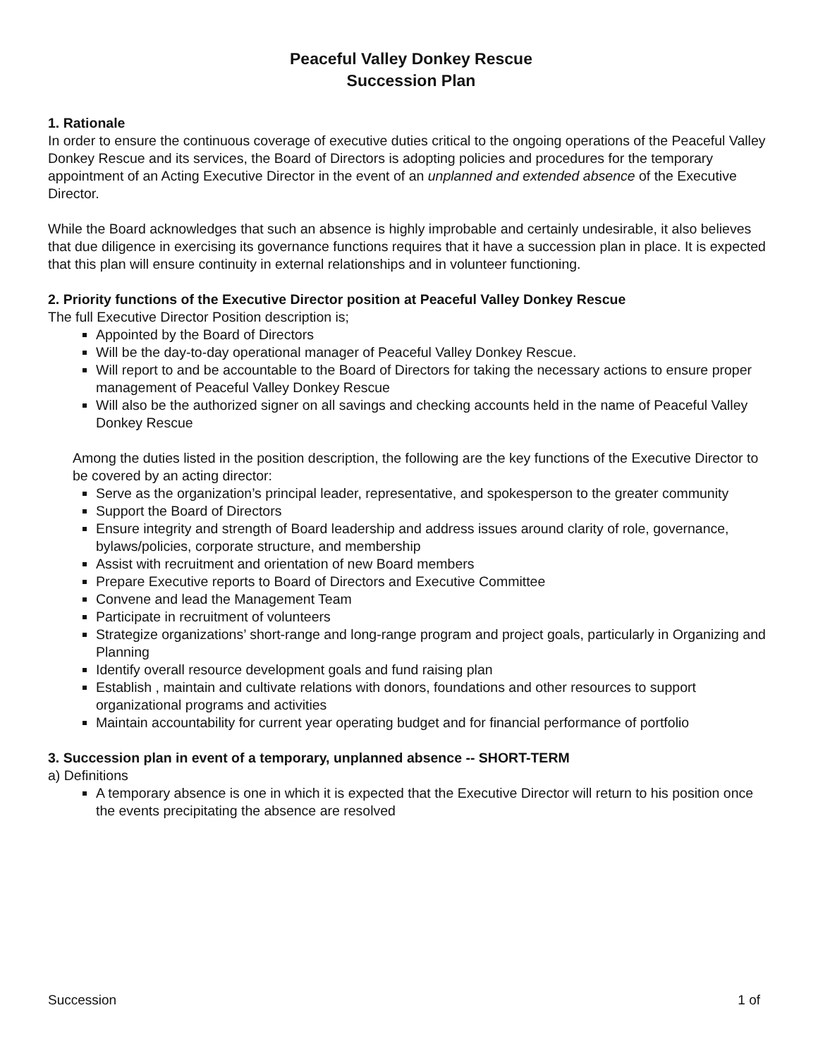Peaceful Valley Donkey Rescue
Succession Plan
1. Rationale
In order to ensure the continuous coverage of executive duties critical to the ongoing operations of the Peaceful Valley Donkey Rescue and its services, the Board of Directors is adopting policies and procedures for the temporary appointment of an Acting Executive Director in the event of an unplanned and extended absence of the Executive Director.
While the Board acknowledges that such an absence is highly improbable and certainly undesirable, it also believes that due diligence in exercising its governance functions requires that it have a succession plan in place. It is expected that this plan will ensure continuity in external relationships and in volunteer functioning.
2. Priority functions of the Executive Director position at Peaceful Valley Donkey Rescue
The full Executive Director Position description is;
Appointed by the Board of Directors
Will be the day-to-day operational manager of Peaceful Valley Donkey Rescue.
Will report to and be accountable to the Board of Directors for taking the necessary actions to ensure proper management of Peaceful Valley Donkey Rescue
Will also be the authorized signer on all savings and checking accounts held in the name of Peaceful Valley Donkey Rescue
Among the duties listed in the position description, the following are the key functions of the Executive Director to be covered by an acting director:
Serve as the organization’s principal leader, representative, and spokesperson to the greater community
Support the Board of Directors
Ensure integrity and strength of Board leadership and address issues around clarity of role, governance, bylaws/policies, corporate structure, and membership
Assist with recruitment and orientation of new Board members
Prepare Executive reports to Board of Directors and Executive Committee
Convene and lead the Management Team
Participate in recruitment of volunteers
Strategize organizations’ short-range and long-range program and project goals, particularly in Organizing and Planning
Identify overall resource development goals and fund raising plan
Establish , maintain and cultivate relations with donors, foundations and other resources to support organizational programs and activities
Maintain accountability for current year operating budget and for financial performance of portfolio
3. Succession plan in event of a temporary, unplanned absence -- SHORT-TERM
a) Definitions
A temporary absence is one in which it is expected that the Executive Director will return to his position once the events precipitating the absence are resolved
Succession 1 of